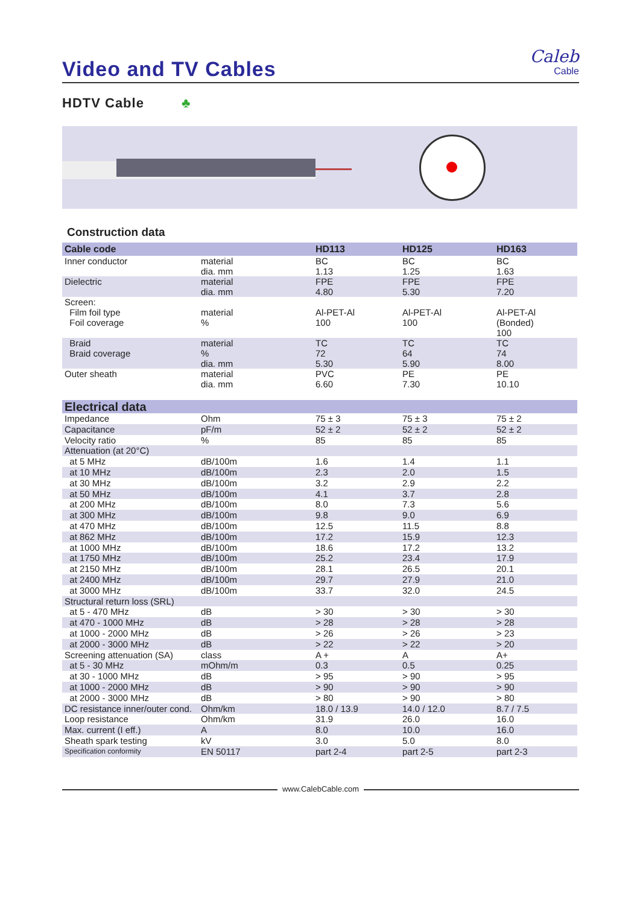Video and TV Cables
Caleb
Cable
HDTV Cable ♣
Construction data
| Cable code | | HD113 | HD125 | HD163 |
| --- | --- | --- | --- | --- |
| Inner conductor | material dia. mm | BC 1.13 | BC 1.25 | BC 1.63 |
| Dielectric | material dia. mm | FPE 4.80 | FPE 5.30 | FPE 7.20 |
| Screen: Film foil type Foil coverage | material % | Al-PET-Al 100 | Al-PET-Al 100 | Al-PET-Al (Bonded) 100 |
| Braid Braid coverage | material % dia. mm | TC 72 5.30 | TC 64 5.90 | TC 74 8.00 |
| Outer sheath | material dia. mm | PVC 6.60 | PE 7.30 | PE 10.10 |
| Electrical data | | | | |
| --- | --- | --- | --- | --- |
| Impedance | Ohm | 75 ± 3 | 75 ± 3 | 75 ± 2 |
| Capacitance | pF/m | 52 ± 2 | 52 ± 2 | 52 ± 2 |
| Velocity ratio | % | 85 | 85 | 85 |
| Attenuation (at 20°C) | | | | |
| at 5 MHz | dB/100m | 1.6 | 1.4 | 1.1 |
| at 10 MHz | dB/100m | 2.3 | 2.0 | 1.5 |
| at 30 MHz | dB/100m | 3.2 | 2.9 | 2.2 |
| at 50 MHz | dB/100m | 4.1 | 3.7 | 2.8 |
| at 200 MHz | dB/100m | 8.0 | 7.3 | 5.6 |
| at 300 MHz | dB/100m | 9.8 | 9.0 | 6.9 |
| at 470 MHz | dB/100m | 12.5 | 11.5 | 8.8 |
| at 862 MHz | dB/100m | 17.2 | 15.9 | 12.3 |
| at 1000 MHz | dB/100m | 18.6 | 17.2 | 13.2 |
| at 1750 MHz | dB/100m | 25.2 | 23.4 | 17.9 |
| at 2150 MHz | dB/100m | 28.1 | 26.5 | 20.1 |
| at 2400 MHz | dB/100m | 29.7 | 27.9 | 21.0 |
| at 3000 MHz | dB/100m | 33.7 | 32.0 | 24.5 |
| Structural return loss (SRL) | | | | |
| at 5 - 470 MHz | dB | > 30 | > 30 | > 30 |
| at 470 - 1000 MHz | dB | > 28 | > 28 | > 28 |
| at 1000 - 2000 MHz | dB | > 26 | > 26 | > 23 |
| at 2000 - 3000 MHz | dB | > 22 | > 22 | > 20 |
| Screening attenuation (SA) | class | A + | A | A+ |
| at 5 - 30 MHz | mOhm/m | 0.3 | 0.5 | 0.25 |
| at 30 - 1000 MHz | dB | > 95 | > 90 | > 95 |
| at 1000 - 2000 MHz | dB | > 90 | > 90 | > 90 |
| at 2000 - 3000 MHz | dB | > 80 | > 90 | > 80 |
| DC resistance inner/outer cond. | Ohm/km | 18.0 / 13.9 | 14.0 / 12.0 | 8.7 / 7.5 |
| Loop resistance | Ohm/km | 31.9 | 26.0 | 16.0 |
| Max. current (I eff.) | A | 8.0 | 10.0 | 16.0 |
| Sheath spark testing | kV | 3.0 | 5.0 | 8.0 |
| Specification conformity | EN 50117 | part 2-4 | part 2-5 | part 2-3 |
www.CalebCable.com